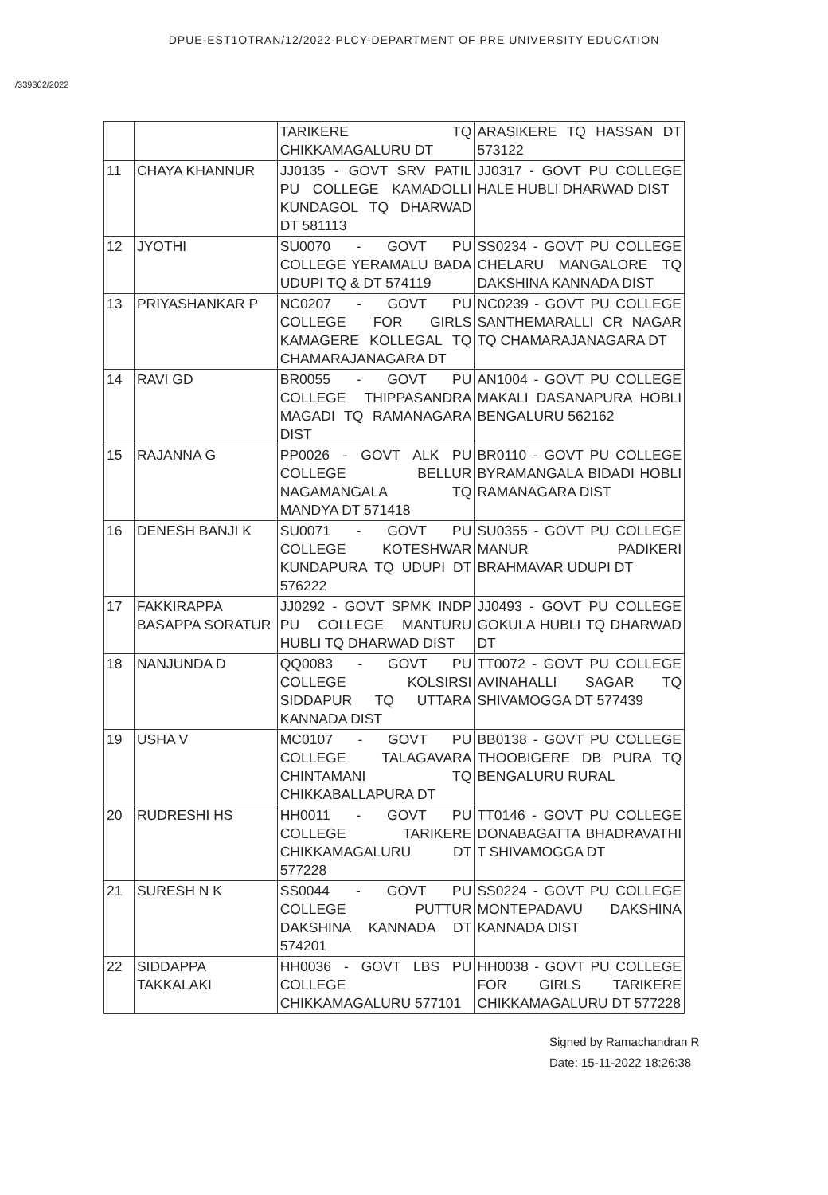DPUE-EST1OTRAN/12/2022-PLCY-DEPARTMENT OF PRE UNIVERSITY EDUCATION
I/339302/2022
| | | TARIKERE TQ CHIKKAMAGALURU DT | ARASIKERE TQ HASSAN DT 573122 |
| 11 | CHAYA KHANNUR | JJ0135 - GOVT SRV PATIL PU COLLEGE KAMADOLLI KUNDAGOL TQ DHARWAD DT 581113 | JJ0317 - GOVT PU COLLEGE HALE HUBLI DHARWAD DIST |
| 12 | JYOTHI | SU0070 - GOVT PU COLLEGE YERAMALU BADA UDUPI TQ & DT 574119 | SS0234 - GOVT PU COLLEGE CHELARU MANGALORE TQ DAKSHINA KANNADA DIST |
| 13 | PRIYASHANKAR P | NC0207 - GOVT PU COLLEGE FOR GIRLS KAMAGERE KOLLEGAL TQ CHAMARAJANAGARA DT | NC0239 - GOVT PU COLLEGE SANTHEMARALLI CR NAGAR TQ CHAMARAJANAGARA DT |
| 14 | RAVI GD | BR0055 - GOVT PU COLLEGE THIPPASANDRA MAGADI TQ RAMANAGARA DIST | AN1004 - GOVT PU COLLEGE MAKALI DASANAPURA HOBLI BENGALURU 562162 |
| 15 | RAJANNA G | PP0026 - GOVT ALK PU COLLEGE BELLUR NAGAMANGALA TQ MANDYA DT 571418 | BR0110 - GOVT PU COLLEGE BYRAMANGALA BIDADI HOBLI RAMANAGARA DIST |
| 16 | DENESH BANJI K | SU0071 - GOVT PU COLLEGE KOTESHWAR KUNDAPURA TQ UDUPI DT 576222 | SU0355 - GOVT PU COLLEGE MANUR PADIKERI BRAHMAVAR UDUPI DT |
| 17 | FAKKIRAPPA BASAPPA SORATUR | JJ0292 - GOVT SPMK INDP PU COLLEGE MANTURU HUBLI TQ DHARWAD DIST | JJ0493 - GOVT PU COLLEGE GOKULA HUBLI TQ DHARWAD DT |
| 18 | NANJUNDA D | QQ0083 - GOVT PU COLLEGE KOLSIRSI SIDDAPUR TQ UTTARA KANNADA DIST | TT0072 - GOVT PU COLLEGE AVINAHALLI SAGAR TQ SHIVAMOGGA DT 577439 |
| 19 | USHA V | MC0107 - GOVT PU COLLEGE TALAGAVARA CHINTAMANI TQ CHIKKABALLAPURA DT | BB0138 - GOVT PU COLLEGE THOOBIGERE DB PURA TQ BENGALURU RURAL |
| 20 | RUDRESHI HS | HH0011 - GOVT PU COLLEGE TARIKERE CHIKKAMAGALURU DT 577228 | TT0146 - GOVT PU COLLEGE DONABAGATTA BHADRAVATHI T SHIVAMOGGA DT |
| 21 | SURESH N K | SS0044 - GOVT PU COLLEGE PUTTUR DAKSHINA KANNADA DT 574201 | SS0224 - GOVT PU COLLEGE MONTEPADAVU DAKSHINA KANNADA DIST |
| 22 | SIDDAPPA TAKKALAKI | HH0036 - GOVT LBS PU COLLEGE CHIKKAMAGALURU 577101 | HH0038 - GOVT PU COLLEGE FOR GIRLS TARIKERE CHIKKAMAGALURU DT 577228 |
Signed by Ramachandran R
Date: 15-11-2022 18:26:38